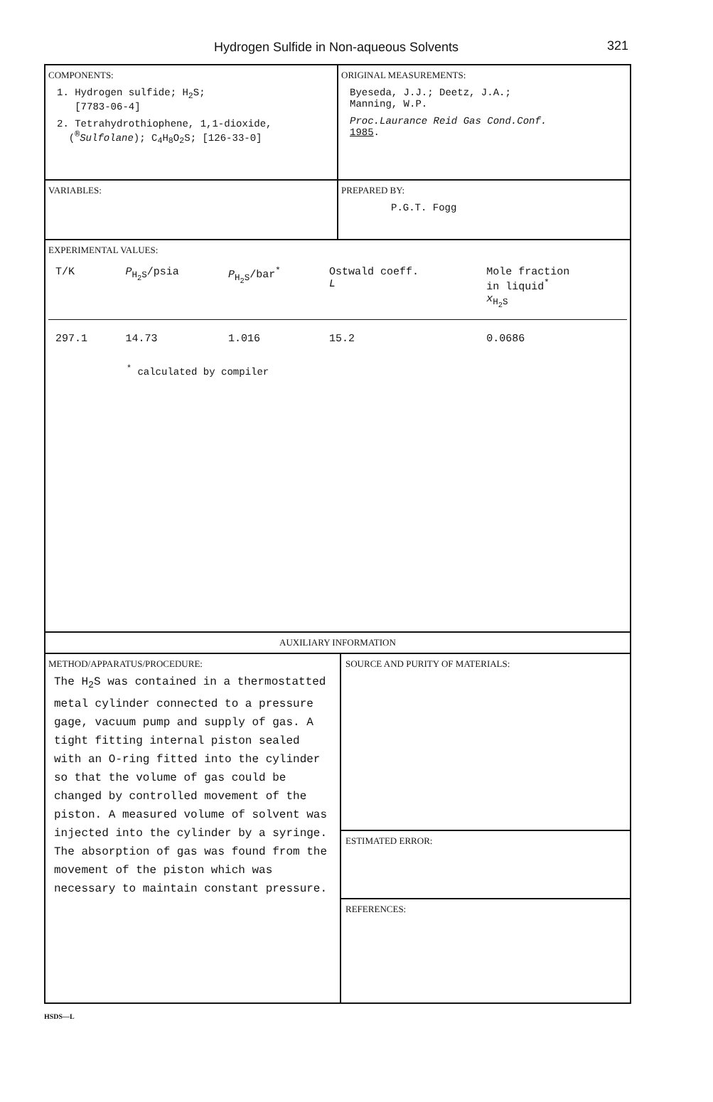Hydrogen Sulfide in Non-aqueous Solvents
321
COMPONENTS:
1. Hydrogen sulfide; H<sub>2</sub>S;
[7783-06-4]
2. Tetrahydrothiophene, 1,1-dioxide,
(<sup>®</sup>Sulfolane); C<sub>4</sub>H<sub>8</sub>O<sub>2</sub>S; [126-33-0]
ORIGINAL MEASUREMENTS:
Byeseda, J.J.; Deetz, J.A.;
Manning, W.P.
Proc.Laurance Reid Gas Cond.Conf.
1985.
VARIABLES: PREPARED BY:
P.G.T. Fogg
EXPERIMENTAL VALUES:
| T/K | P<sub>H<sub>2</sub>S</sub>/psia | P<sub>H<sub>2</sub>S</sub>/bar<sup>*</sup> | Ostwald coeff. L | Mole fraction in liquid<sup>*</sup> x<sub>H<sub>2</sub>S</sub> |
| --- | --- | --- | --- | --- |
| 297.1 | 14.73 | 1.016 | 15.2 | 0.0686 |
<sup>*</sup> calculated by compiler
AUXILIARY INFORMATION
METHOD/APPARATUS/PROCEDURE:
The H<sub>2</sub>S was contained in a thermostatted metal cylinder connected to a pressure gage, vacuum pump and supply of gas. A tight fitting internal piston sealed with an O-ring fitted into the cylinder so that the volume of gas could be changed by controlled movement of the piston. A measured volume of solvent was injected into the cylinder by a syringe. The absorption of gas was found from the movement of the piston which was necessary to maintain constant pressure.
SOURCE AND PURITY OF MATERIALS:
ESTIMATED ERROR:
REFERENCES:
HSDS—L